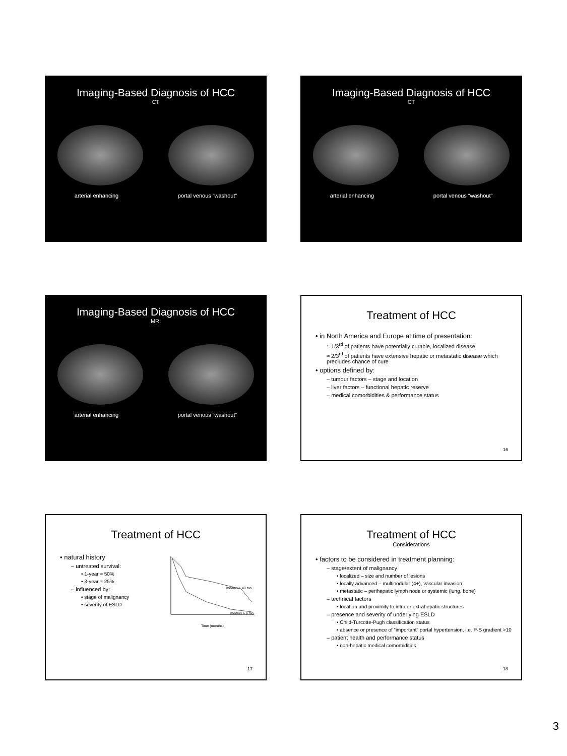Imaging-Based Diagnosis of HCC
CT
arterial enhancing portal venous “washout”
Imaging-Based Diagnosis of HCC
CT
arterial enhancing portal venous “washout”
Imaging-Based Diagnosis of HCC
MRI
arterial enhancing portal venous “washout”
Treatment of HCC
• in North America and Europe at time of presentation:
≈ 1/3<sup>rd</sup> of patients have potentially curable, localized disease
≈ 2/3<sup>rd</sup> of patients have extensive hepatic or metastatic disease which precludes chance of cure
• options defined by:
– tumour factors – stage and location
– liver factors – functional hepatic reserve
– medical comorbidities & performance status
16
Treatment of HCC
• natural history
– untreated survival:
• 1-year ≈ 50%
• 3-year ≈ 25%
– influenced by:
• stage of malignancy
• severity of ESLD
median ≈ 40 mo.
median ≈ 6 mo.
Time (months)
17
Treatment of HCC
Considerations
• factors to be considered in treatment planning:
– stage/extent of malignancy
• localized – size and number of lesions
• locally advanced – multinodular (4+), vascular invasion
• metastatic – perihepatic lymph node or systemic (lung, bone)
– technical factors
• location and proximity to intra or extrahepatic structures
– presence and severity of underlying ESLD
• Child-Turcotte-Pugh classification status
• absence or presence of “important” portal hypertension, i.e. P-S gradient >10
– patient health and performance status
• non-hepatic medical comorbidities
18
3